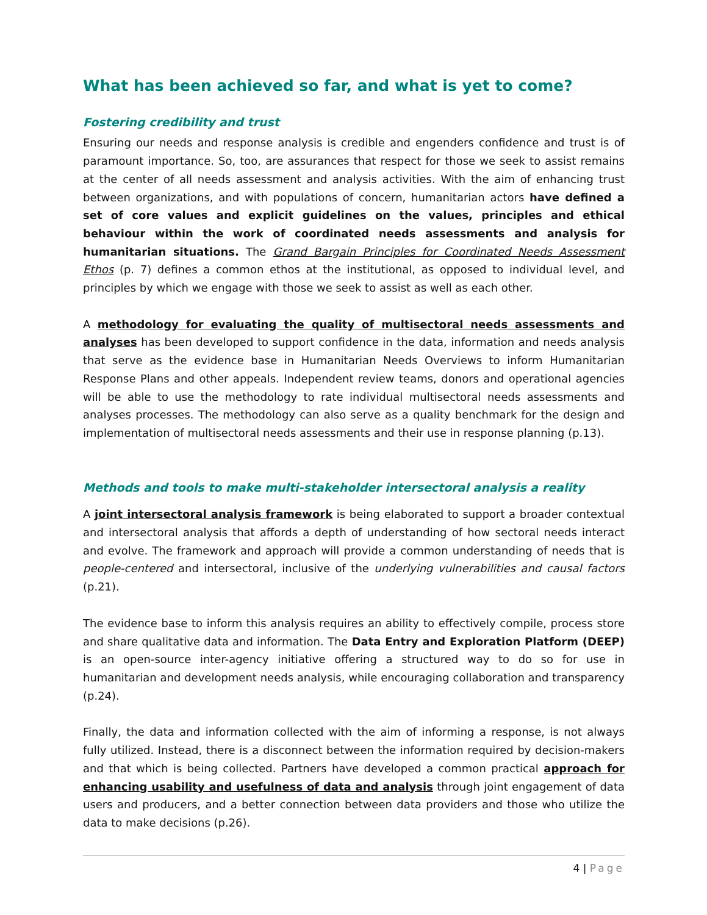What has been achieved so far, and what is yet to come?
Fostering credibility and trust
Ensuring our needs and response analysis is credible and engenders confidence and trust is of paramount importance. So, too, are assurances that respect for those we seek to assist remains at the center of all needs assessment and analysis activities. With the aim of enhancing trust between organizations, and with populations of concern, humanitarian actors have defined a set of core values and explicit guidelines on the values, principles and ethical behaviour within the work of coordinated needs assessments and analysis for humanitarian situations. The Grand Bargain Principles for Coordinated Needs Assessment Ethos (p. 7) defines a common ethos at the institutional, as opposed to individual level, and principles by which we engage with those we seek to assist as well as each other.
A methodology for evaluating the quality of multisectoral needs assessments and analyses has been developed to support confidence in the data, information and needs analysis that serve as the evidence base in Humanitarian Needs Overviews to inform Humanitarian Response Plans and other appeals. Independent review teams, donors and operational agencies will be able to use the methodology to rate individual multisectoral needs assessments and analyses processes. The methodology can also serve as a quality benchmark for the design and implementation of multisectoral needs assessments and their use in response planning (p.13).
Methods and tools to make multi-stakeholder intersectoral analysis a reality
A joint intersectoral analysis framework is being elaborated to support a broader contextual and intersectoral analysis that affords a depth of understanding of how sectoral needs interact and evolve. The framework and approach will provide a common understanding of needs that is people-centered and intersectoral, inclusive of the underlying vulnerabilities and causal factors (p.21).
The evidence base to inform this analysis requires an ability to effectively compile, process store and share qualitative data and information. The Data Entry and Exploration Platform (DEEP) is an open-source inter-agency initiative offering a structured way to do so for use in humanitarian and development needs analysis, while encouraging collaboration and transparency (p.24).
Finally, the data and information collected with the aim of informing a response, is not always fully utilized. Instead, there is a disconnect between the information required by decision-makers and that which is being collected. Partners have developed a common practical approach for enhancing usability and usefulness of data and analysis through joint engagement of data users and producers, and a better connection between data providers and those who utilize the data to make decisions (p.26).
4 | Page